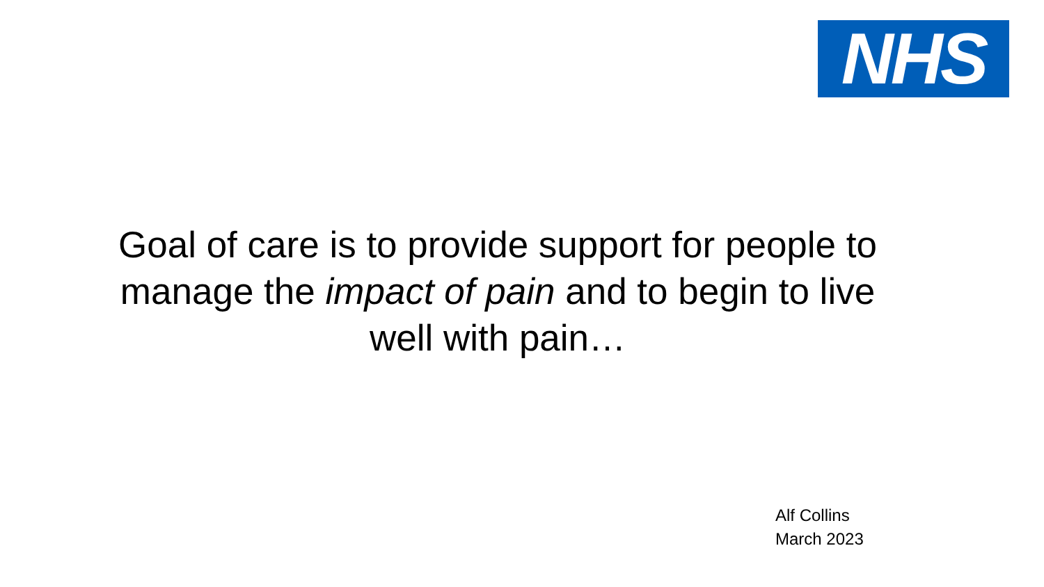NHS
Goal of care is to provide support for people to manage the impact of pain and to begin to live well with pain…
Alf Collins
March 2023